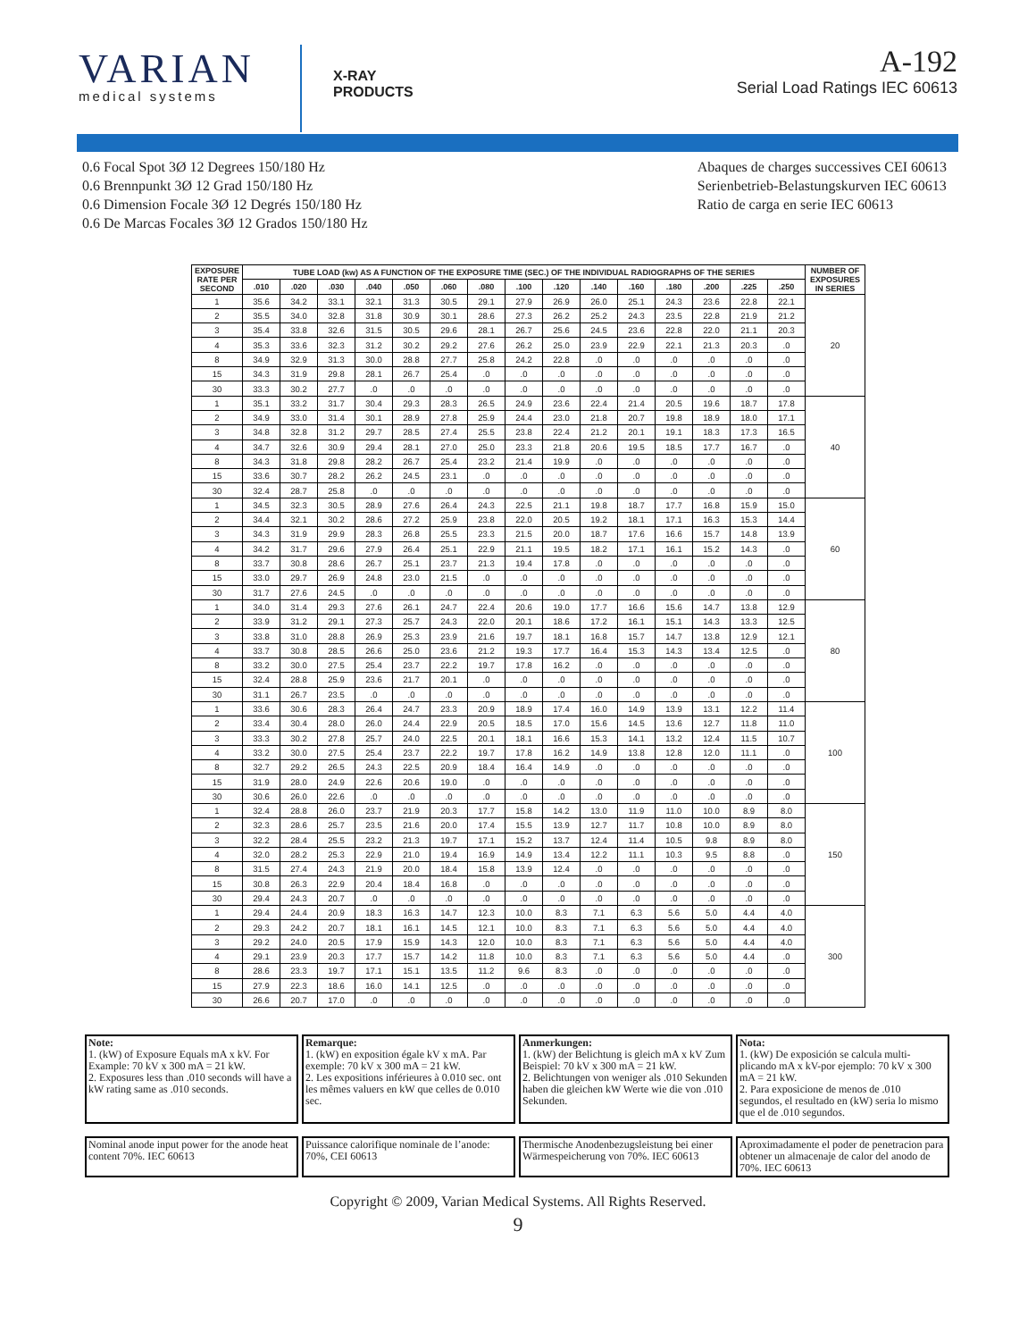VARIAN
medical systems
X-RAY
PRODUCTS
A-192
Serial Load Ratings IEC 60613
0.6 Focal Spot 3Ø 12 Degrees 150/180 Hz
0.6 Brennpunkt 3Ø 12 Grad 150/180 Hz
0.6 Dimension Focale 3Ø 12 Degrés 150/180 Hz
0.6 De Marcas Focales 3Ø 12 Grados 150/180 Hz
Abaques de charges successives CEI 60613
Serienbetrieb-Belastungskurven IEC 60613
Ratio de carga en serie IEC 60613
| EXPOSURE RATE PER SECOND | TUBE LOAD (kw) AS A FUNCTION OF THE EXPOSURE TIME (SEC.) OF THE INDIVIDUAL RADIOGRAPHS OF THE SERIES | | | | | | | | | | | | | | | NUMBER OF EXPOSURES IN SERIES |
| --- | --- | --- | --- | --- | --- | --- | --- | --- | --- | --- | --- | --- | --- | --- | --- | --- |
| | .010 | .020 | .030 | .040 | .050 | .060 | .080 | .100 | .120 | .140 | .160 | .180 | .200 | .225 | .250 | |
| 1 | 35.6 | 34.2 | 33.1 | 32.1 | 31.3 | 30.5 | 29.1 | 27.9 | 26.9 | 26.0 | 25.1 | 24.3 | 23.6 | 22.8 | 22.1 | 20 |
| 2 | 35.5 | 34.0 | 32.8 | 31.8 | 30.9 | 30.1 | 28.6 | 27.3 | 26.2 | 25.2 | 24.3 | 23.5 | 22.8 | 21.9 | 21.2 | |
| 3 | 35.4 | 33.8 | 32.6 | 31.5 | 30.5 | 29.6 | 28.1 | 26.7 | 25.6 | 24.5 | 23.6 | 22.8 | 22.0 | 21.1 | 20.3 | |
| 4 | 35.3 | 33.6 | 32.3 | 31.2 | 30.2 | 29.2 | 27.6 | 26.2 | 25.0 | 23.9 | 22.9 | 22.1 | 21.3 | 20.3 | .0 | |
| 8 | 34.9 | 32.9 | 31.3 | 30.0 | 28.8 | 27.7 | 25.8 | 24.2 | 22.8 | .0 | .0 | .0 | .0 | .0 | .0 | |
| 15 | 34.3 | 31.9 | 29.8 | 28.1 | 26.7 | 25.4 | .0 | .0 | .0 | .0 | .0 | .0 | .0 | .0 | .0 | |
| 30 | 33.3 | 30.2 | 27.7 | .0 | .0 | .0 | .0 | .0 | .0 | .0 | .0 | .0 | .0 | .0 | .0 | |
| 1 | 35.1 | 33.2 | 31.7 | 30.4 | 29.3 | 28.3 | 26.5 | 24.9 | 23.6 | 22.4 | 21.4 | 20.5 | 19.6 | 18.7 | 17.8 | 40 |
| 2 | 34.9 | 33.0 | 31.4 | 30.1 | 28.9 | 27.8 | 25.9 | 24.4 | 23.0 | 21.8 | 20.7 | 19.8 | 18.9 | 18.0 | 17.1 | |
| 3 | 34.8 | 32.8 | 31.2 | 29.7 | 28.5 | 27.4 | 25.5 | 23.8 | 22.4 | 21.2 | 20.1 | 19.1 | 18.3 | 17.3 | 16.5 | |
| 4 | 34.7 | 32.6 | 30.9 | 29.4 | 28.1 | 27.0 | 25.0 | 23.3 | 21.8 | 20.6 | 19.5 | 18.5 | 17.7 | 16.7 | .0 | |
| 8 | 34.3 | 31.8 | 29.8 | 28.2 | 26.7 | 25.4 | 23.2 | 21.4 | 19.9 | .0 | .0 | .0 | .0 | .0 | .0 | |
| 15 | 33.6 | 30.7 | 28.2 | 26.2 | 24.5 | 23.1 | .0 | .0 | .0 | .0 | .0 | .0 | .0 | .0 | .0 | |
| 30 | 32.4 | 28.7 | 25.8 | .0 | .0 | .0 | .0 | .0 | .0 | .0 | .0 | .0 | .0 | .0 | .0 | |
| 1 | 34.5 | 32.3 | 30.5 | 28.9 | 27.6 | 26.4 | 24.3 | 22.5 | 21.1 | 19.8 | 18.7 | 17.7 | 16.8 | 15.9 | 15.0 | 60 |
| 2 | 34.4 | 32.1 | 30.2 | 28.6 | 27.2 | 25.9 | 23.8 | 22.0 | 20.5 | 19.2 | 18.1 | 17.1 | 16.3 | 15.3 | 14.4 | |
| 3 | 34.3 | 31.9 | 29.9 | 28.3 | 26.8 | 25.5 | 23.3 | 21.5 | 20.0 | 18.7 | 17.6 | 16.6 | 15.7 | 14.8 | 13.9 | |
| 4 | 34.2 | 31.7 | 29.6 | 27.9 | 26.4 | 25.1 | 22.9 | 21.1 | 19.5 | 18.2 | 17.1 | 16.1 | 15.2 | 14.3 | .0 | |
| 8 | 33.7 | 30.8 | 28.6 | 26.7 | 25.1 | 23.7 | 21.3 | 19.4 | 17.8 | .0 | .0 | .0 | .0 | .0 | .0 | |
| 15 | 33.0 | 29.7 | 26.9 | 24.8 | 23.0 | 21.5 | .0 | .0 | .0 | .0 | .0 | .0 | .0 | .0 | .0 | |
| 30 | 31.7 | 27.6 | 24.5 | .0 | .0 | .0 | .0 | .0 | .0 | .0 | .0 | .0 | .0 | .0 | .0 | |
| 1 | 34.0 | 31.4 | 29.3 | 27.6 | 26.1 | 24.7 | 22.4 | 20.6 | 19.0 | 17.7 | 16.6 | 15.6 | 14.7 | 13.8 | 12.9 | 80 |
| 2 | 33.9 | 31.2 | 29.1 | 27.3 | 25.7 | 24.3 | 22.0 | 20.1 | 18.6 | 17.2 | 16.1 | 15.1 | 14.3 | 13.3 | 12.5 | |
| 3 | 33.8 | 31.0 | 28.8 | 26.9 | 25.3 | 23.9 | 21.6 | 19.7 | 18.1 | 16.8 | 15.7 | 14.7 | 13.8 | 12.9 | 12.1 | |
| 4 | 33.7 | 30.8 | 28.5 | 26.6 | 25.0 | 23.6 | 21.2 | 19.3 | 17.7 | 16.4 | 15.3 | 14.3 | 13.4 | 12.5 | .0 | |
| 8 | 33.2 | 30.0 | 27.5 | 25.4 | 23.7 | 22.2 | 19.7 | 17.8 | 16.2 | .0 | .0 | .0 | .0 | .0 | .0 | |
| 15 | 32.4 | 28.8 | 25.9 | 23.6 | 21.7 | 20.1 | .0 | .0 | .0 | .0 | .0 | .0 | .0 | .0 | .0 | |
| 30 | 31.1 | 26.7 | 23.5 | .0 | .0 | .0 | .0 | .0 | .0 | .0 | .0 | .0 | .0 | .0 | .0 | |
| 1 | 33.6 | 30.6 | 28.3 | 26.4 | 24.7 | 23.3 | 20.9 | 18.9 | 17.4 | 16.0 | 14.9 | 13.9 | 13.1 | 12.2 | 11.4 | 100 |
| 2 | 33.4 | 30.4 | 28.0 | 26.0 | 24.4 | 22.9 | 20.5 | 18.5 | 17.0 | 15.6 | 14.5 | 13.6 | 12.7 | 11.8 | 11.0 | |
| 3 | 33.3 | 30.2 | 27.8 | 25.7 | 24.0 | 22.5 | 20.1 | 18.1 | 16.6 | 15.3 | 14.1 | 13.2 | 12.4 | 11.5 | 10.7 | |
| 4 | 33.2 | 30.0 | 27.5 | 25.4 | 23.7 | 22.2 | 19.7 | 17.8 | 16.2 | 14.9 | 13.8 | 12.8 | 12.0 | 11.1 | .0 | |
| 8 | 32.7 | 29.2 | 26.5 | 24.3 | 22.5 | 20.9 | 18.4 | 16.4 | 14.9 | .0 | .0 | .0 | .0 | .0 | .0 | |
| 15 | 31.9 | 28.0 | 24.9 | 22.6 | 20.6 | 19.0 | .0 | .0 | .0 | .0 | .0 | .0 | .0 | .0 | .0 | |
| 30 | 30.6 | 26.0 | 22.6 | .0 | .0 | .0 | .0 | .0 | .0 | .0 | .0 | .0 | .0 | .0 | .0 | |
| 1 | 32.4 | 28.8 | 26.0 | 23.7 | 21.9 | 20.3 | 17.7 | 15.8 | 14.2 | 13.0 | 11.9 | 11.0 | 10.0 | 8.9 | 8.0 | 150 |
| 2 | 32.3 | 28.6 | 25.7 | 23.5 | 21.6 | 20.0 | 17.4 | 15.5 | 13.9 | 12.7 | 11.7 | 10.8 | 10.0 | 8.9 | 8.0 | |
| 3 | 32.2 | 28.4 | 25.5 | 23.2 | 21.3 | 19.7 | 17.1 | 15.2 | 13.7 | 12.4 | 11.4 | 10.5 | 9.8 | 8.9 | 8.0 | |
| 4 | 32.0 | 28.2 | 25.3 | 22.9 | 21.0 | 19.4 | 16.9 | 14.9 | 13.4 | 12.2 | 11.1 | 10.3 | 9.5 | 8.8 | .0 | |
| 8 | 31.5 | 27.4 | 24.3 | 21.9 | 20.0 | 18.4 | 15.8 | 13.9 | 12.4 | .0 | .0 | .0 | .0 | .0 | .0 | |
| 15 | 30.8 | 26.3 | 22.9 | 20.4 | 18.4 | 16.8 | .0 | .0 | .0 | .0 | .0 | .0 | .0 | .0 | .0 | |
| 30 | 29.4 | 24.3 | 20.7 | .0 | .0 | .0 | .0 | .0 | .0 | .0 | .0 | .0 | .0 | .0 | .0 | |
| 1 | 29.4 | 24.4 | 20.9 | 18.3 | 16.3 | 14.7 | 12.3 | 10.0 | 8.3 | 7.1 | 6.3 | 5.6 | 5.0 | 4.4 | 4.0 | 300 |
| 2 | 29.3 | 24.2 | 20.7 | 18.1 | 16.1 | 14.5 | 12.1 | 10.0 | 8.3 | 7.1 | 6.3 | 5.6 | 5.0 | 4.4 | 4.0 | |
| 3 | 29.2 | 24.0 | 20.5 | 17.9 | 15.9 | 14.3 | 12.0 | 10.0 | 8.3 | 7.1 | 6.3 | 5.6 | 5.0 | 4.4 | 4.0 | |
| 4 | 29.1 | 23.9 | 20.3 | 17.7 | 15.7 | 14.2 | 11.8 | 10.0 | 8.3 | 7.1 | 6.3 | 5.6 | 5.0 | 4.4 | .0 | |
| 8 | 28.6 | 23.3 | 19.7 | 17.1 | 15.1 | 13.5 | 11.2 | 9.6 | 8.3 | .0 | .0 | .0 | .0 | .0 | .0 | |
| 15 | 27.9 | 22.3 | 18.6 | 16.0 | 14.1 | 12.5 | .0 | .0 | .0 | .0 | .0 | .0 | .0 | .0 | .0 | |
| 30 | 26.6 | 20.7 | 17.0 | .0 | .0 | .0 | .0 | .0 | .0 | .0 | .0 | .0 | .0 | .0 | .0 | |
Note:
1. (kW) of Exposure Equals mA x kV. For Example: 70 kV x 300 mA = 21 kW.
2. Exposures less than .010 seconds will have a kW rating same as .010 seconds.
Remarque:
1. (kW) en exposition égale kV x mA. Par exemple: 70 kV x 300 mA = 21 kW.
2. Les expositions inférieures à 0.010 sec. ont les mêmes valuers en kW que celles de 0.010 sec.
Anmerkungen:
1. (kW) der Belichtung is gleich mA x kV Zum Beispiel: 70 kV x 300 mA = 21 kW.
2. Belichtungen von weniger als .010 Sekunden haben die gleichen kW Werte wie die von .010 Sekunden.
Nota:
1. (kW) De exposición se calcula multi-plicando mA x kV-por ejemplo: 70 kV x 300 mA = 21 kW.
2. Para exposicione de menos de .010 segundos, el resultado en (kW) seria lo mismo que el de .010 segundos.
Nominal anode input power for the anode heat content 70%. IEC 60613
Puissance calorifique nominale de l’anode: 70%, CEI 60613
Thermische Anodenbezugsleistung bei einer Wärmespeicherung von 70%. IEC 60613
Aproximadamente el poder de penetracion para obtener un almacenaje de calor del anodo de 70%. IEC 60613
Copyright © 2009, Varian Medical Systems. All Rights Reserved.
9